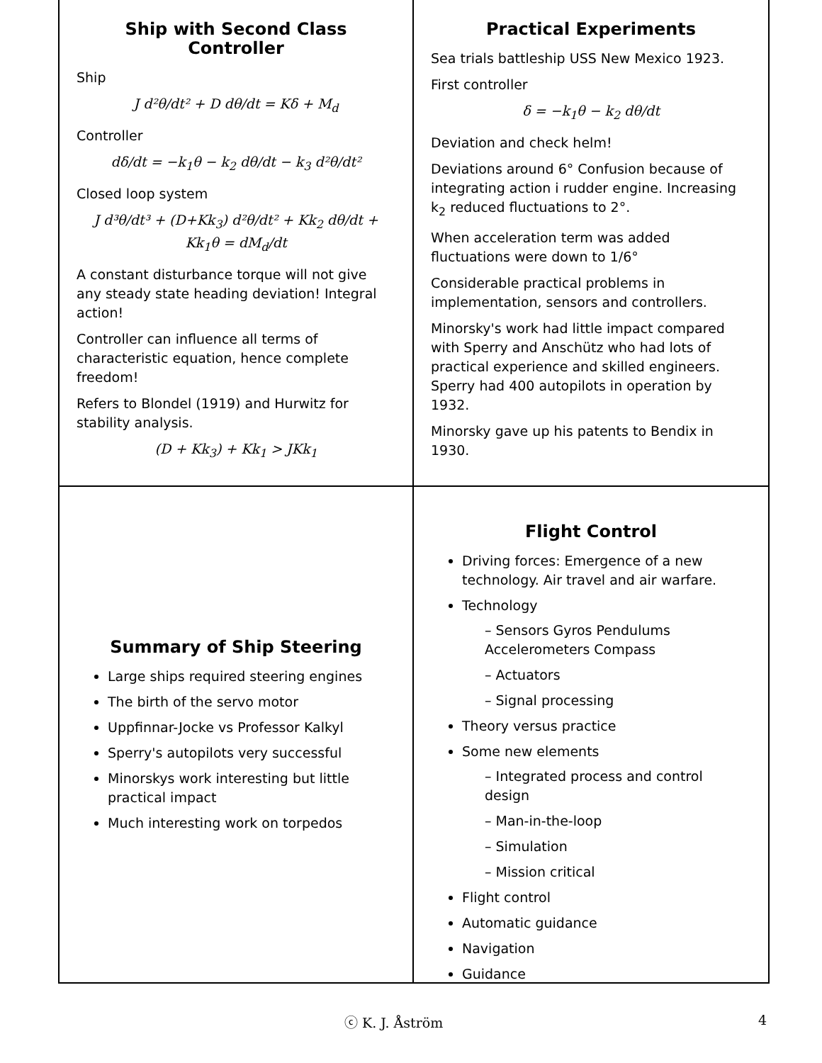Ship with Second Class Controller
Ship
J d²θ/dt² + D dθ/dt = Kδ + M<sub>d</sub>
Controller
dδ/dt = −k<sub>1</sub>θ − k<sub>2</sub> dθ/dt − k<sub>3</sub> d²θ/dt²
Closed loop system
J d³θ/dt³ + (D+Kk<sub>3</sub>) d²θ/dt² + Kk<sub>2</sub> dθ/dt + Kk<sub>1</sub>θ = dM<sub>d</sub>/dt
A constant disturbance torque will not give any steady state heading deviation! Integral action!
Controller can influence all terms of characteristic equation, hence complete freedom!
Refers to Blondel (1919) and Hurwitz for stability analysis.
(D + Kk<sub>3</sub>) + Kk<sub>1</sub> > JKk<sub>1</sub>
Practical Experiments
Sea trials battleship USS New Mexico 1923.
First controller
δ = −k<sub>1</sub>θ − k<sub>2</sub> dθ/dt
Deviation and check helm!
Deviations around 6° Confusion because of integrating action i rudder engine. Increasing k<sub>2</sub> reduced fluctuations to 2°.
When acceleration term was added fluctuations were down to 1/6°
Considerable practical problems in implementation, sensors and controllers.
Minorsky's work had little impact compared with Sperry and Anschütz who had lots of practical experience and skilled engineers. Sperry had 400 autopilots in operation by 1932.
Minorsky gave up his patents to Bendix in 1930.
Summary of Ship Steering
Large ships required steering engines
The birth of the servo motor
Uppfinnar-Jocke vs Professor Kalkyl
Sperry's autopilots very successful
Minorskys work interesting but little practical impact
Much interesting work on torpedos
Flight Control
Driving forces: Emergence of a new technology. Air travel and air warfare.
Technology
– Sensors Gyros Pendulums Accelerometers Compass
– Actuators
– Signal processing
Theory versus practice
Some new elements
– Integrated process and control design
– Man-in-the-loop
– Simulation
– Mission critical
Flight control
Automatic guidance
Navigation
Guidance
ⓒ K. J. Åström 4